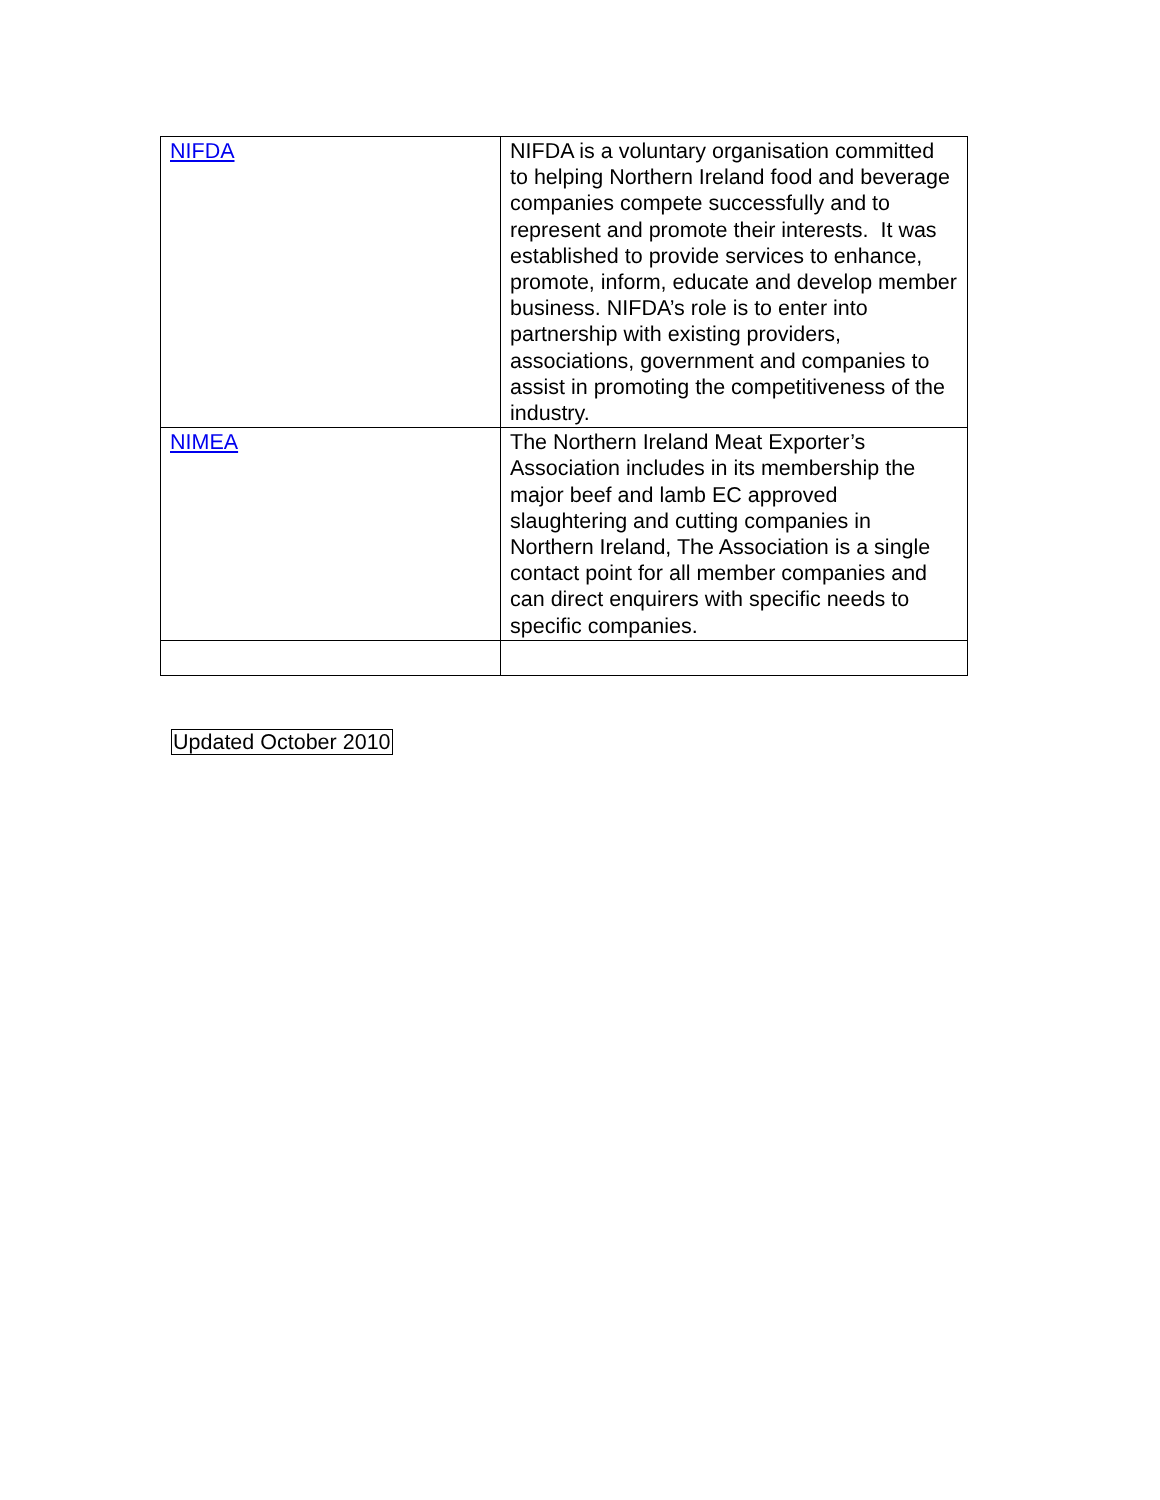| NIFDA | NIFDA is a voluntary organisation committed to helping Northern Ireland food and beverage companies compete successfully and to represent and promote their interests. It was established to provide services to enhance, promote, inform, educate and develop member business. NIFDA’s role is to enter into partnership with existing providers, associations, government and companies to assist in promoting the competitiveness of the industry. |
| NIMEA | The Northern Ireland Meat Exporter’s Association includes in its membership the major beef and lamb EC approved slaughtering and cutting companies in Northern Ireland, The Association is a single contact point for all member companies and can direct enquirers with specific needs to specific companies. |
Updated October 2010